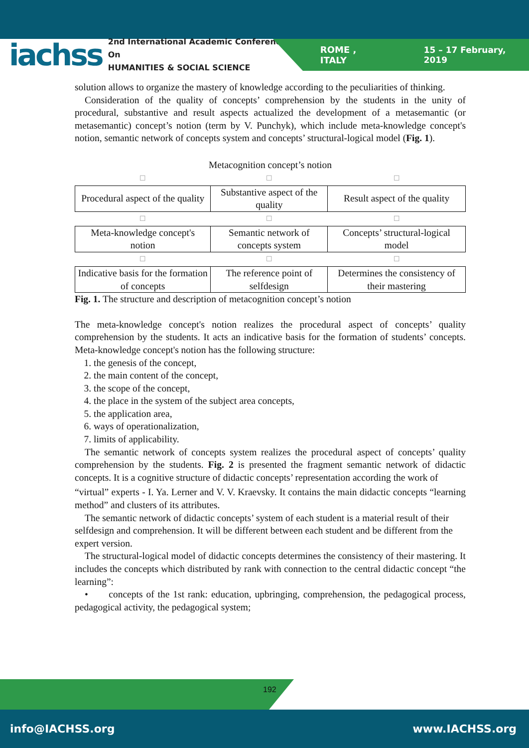iachss 2nd International Academic Conference On
HUMANITIES & SOCIAL SCIENCE ROME , ITALY 15 – 17 February, 2019
solution allows to organize the mastery of knowledge according to the peculiarities of thinking.
Consideration of the quality of concepts’ comprehension by the students in the unity of procedural, substantive and result aspects actualized the development of a metasemantic (or metasemantic) concept’s notion (term by V. Punchyk), which include meta-knowledge concept's notion, semantic network of concepts system and concepts’ structural-logical model (Fig. 1).
Metacognition concept’s notion
| ☐ | ☐ | ☐ |
| Procedural aspect of the quality | Substantive aspect of the quality | Result aspect of the quality |
| ☐ | ☐ | ☐ |
| Meta-knowledge concept's notion | Semantic network of concepts system | Concepts’ structural-logical model |
| ☐ | ☐ | ☐ |
| Indicative basis for the formation of concepts | The reference point of selfdesign | Determines the consistency of their mastering |
Fig. 1. The structure and description of metacognition concept’s notion
The meta-knowledge concept's notion realizes the procedural aspect of concepts’ quality comprehension by the students. It acts an indicative basis for the formation of students’ concepts. Meta-knowledge concept's notion has the following structure:
1. the genesis of the concept,
2. the main content of the concept,
3. the scope of the concept,
4. the place in the system of the subject area concepts,
5. the application area,
6. ways of operationalization,
7. limits of applicability.
The semantic network of concepts system realizes the procedural aspect of concepts’ quality comprehension by the students. Fig. 2 is presented the fragment semantic network of didactic concepts. It is a cognitive structure of didactic concepts’ representation according the work of
“virtual” experts - I. Ya. Lerner and V. V. Kraevsky. It contains the main didactic concepts “learning method” and clusters of its attributes.
The semantic network of didactic concepts’ system of each student is a material result of their selfdesign and comprehension. It will be different between each student and be different from the expert version.
The structural-logical model of didactic concepts determines the consistency of their mastering. It includes the concepts which distributed by rank with connection to the central didactic concept “the learning”:
• concepts of the 1st rank: education, upbringing, comprehension, the pedagogical process, pedagogical activity, the pedagogical system;
192
info@IACHSS.org www.IACHSS.org